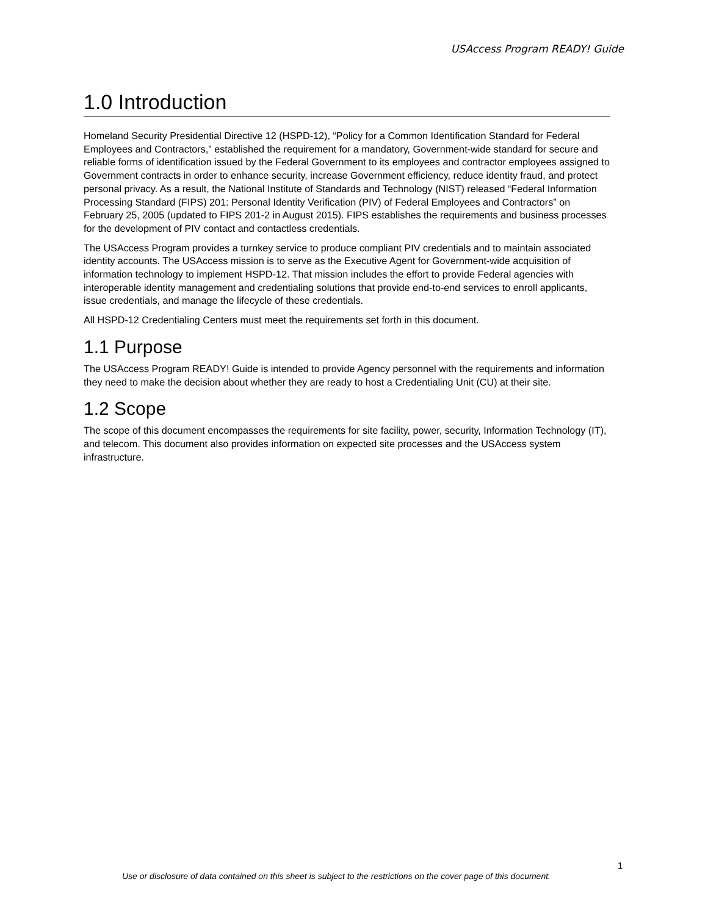USAccess Program READY! Guide
1.0 Introduction
Homeland Security Presidential Directive 12 (HSPD-12), “Policy for a Common Identification Standard for Federal Employees and Contractors,” established the requirement for a mandatory, Government-wide standard for secure and reliable forms of identification issued by the Federal Government to its employees and contractor employees assigned to Government contracts in order to enhance security, increase Government efficiency, reduce identity fraud, and protect personal privacy. As a result, the National Institute of Standards and Technology (NIST) released “Federal Information Processing Standard (FIPS) 201: Personal Identity Verification (PIV) of Federal Employees and Contractors” on February 25, 2005 (updated to FIPS 201-2 in August 2015). FIPS establishes the requirements and business processes for the development of PIV contact and contactless credentials.
The USAccess Program provides a turnkey service to produce compliant PIV credentials and to maintain associated identity accounts. The USAccess mission is to serve as the Executive Agent for Government-wide acquisition of information technology to implement HSPD-12. That mission includes the effort to provide Federal agencies with interoperable identity management and credentialing solutions that provide end-to-end services to enroll applicants, issue credentials, and manage the lifecycle of these credentials.
All HSPD-12 Credentialing Centers must meet the requirements set forth in this document.
1.1 Purpose
The USAccess Program READY! Guide is intended to provide Agency personnel with the requirements and information they need to make the decision about whether they are ready to host a Credentialing Unit (CU) at their site.
1.2 Scope
The scope of this document encompasses the requirements for site facility, power, security, Information Technology (IT), and telecom. This document also provides information on expected site processes and the USAccess system infrastructure.
1
Use or disclosure of data contained on this sheet is subject to the restrictions on the cover page of this document.